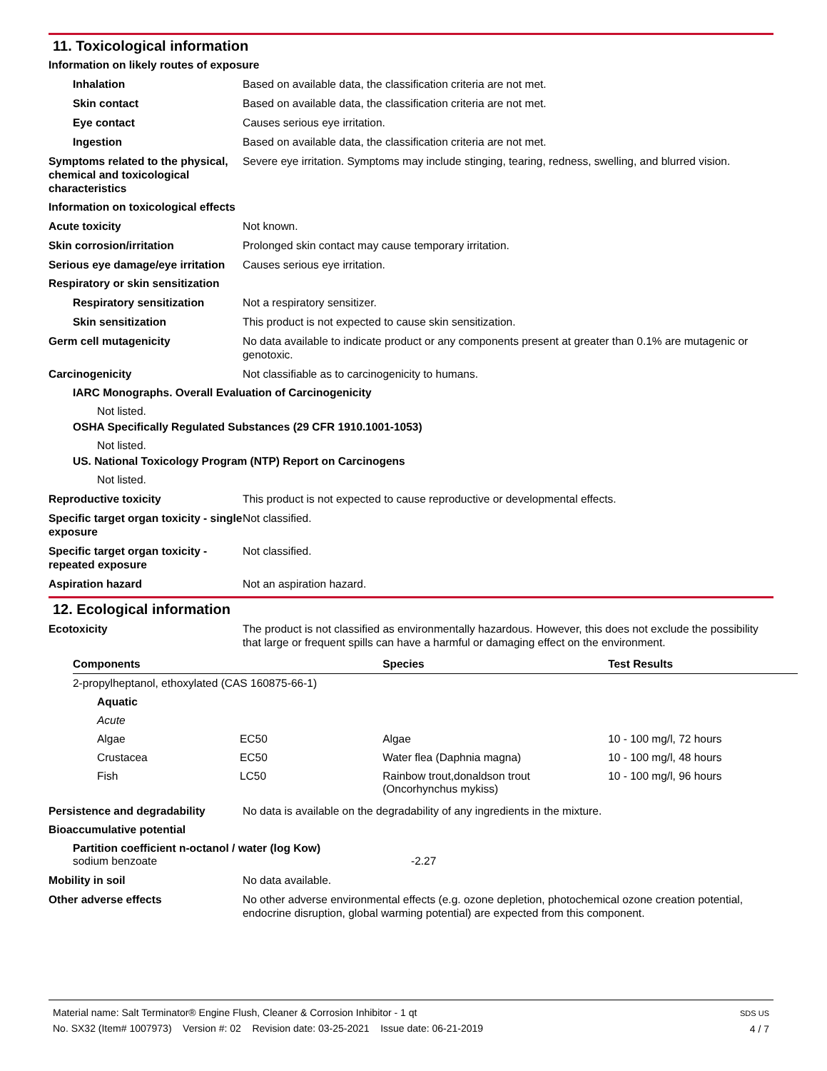11. Toxicological information
Information on likely routes of exposure
Inhalation Based on available data, the classification criteria are not met.
Skin contact Based on available data, the classification criteria are not met.
Eye contact Causes serious eye irritation.
Ingestion Based on available data, the classification criteria are not met.
Symptoms related to the physical, chemical and toxicological characteristics
Severe eye irritation. Symptoms may include stinging, tearing, redness, swelling, and blurred vision.
Information on toxicological effects
Acute toxicity Not known.
Skin corrosion/irritation Prolonged skin contact may cause temporary irritation.
Serious eye damage/eye irritation
Causes serious eye irritation.
Respiratory or skin sensitization
Respiratory sensitization Not a respiratory sensitizer.
Skin sensitization This product is not expected to cause skin sensitization.
Germ cell mutagenicity No data available to indicate product or any components present at greater than 0.1% are mutagenic or genotoxic.
Carcinogenicity Not classifiable as to carcinogenicity to humans.
IARC Monographs. Overall Evaluation of Carcinogenicity
Not listed.
OSHA Specifically Regulated Substances (29 CFR 1910.1001-1053)
Not listed.
US. National Toxicology Program (NTP) Report on Carcinogens
Not listed.
Reproductive toxicity This product is not expected to cause reproductive or developmental effects.
Specific target organ toxicity - single exposure
Not classified.
Specific target organ toxicity - repeated exposure
Not classified.
Aspiration hazard Not an aspiration hazard.
12. Ecological information
Ecotoxicity The product is not classified as environmentally hazardous. However, this does not exclude the possibility that large or frequent spills can have a harmful or damaging effect on the environment.
| Components | | Species | Test Results |
| --- | --- | --- | --- |
| 2-propylheptanol, ethoxylated (CAS 160875-66-1) | | | |
| Aquatic | | | |
| Acute | | | |
| Algae | EC50 | Algae | 10 - 100 mg/l, 72 hours |
| Crustacea | EC50 | Water flea (Daphnia magna) | 10 - 100 mg/l, 48 hours |
| Fish | LC50 | Rainbow trout,donaldson trout (Oncorhynchus mykiss) | 10 - 100 mg/l, 96 hours |
Persistence and degradability No data is available on the degradability of any ingredients in the mixture.
Bioaccumulative potential
Partition coefficient n-octanol / water (log Kow)
sodium benzoate -2.27
Mobility in soil No data available.
Other adverse effects No other adverse environmental effects (e.g. ozone depletion, photochemical ozone creation potential, endocrine disruption, global warming potential) are expected from this component.
Material name: Salt Terminator® Engine Flush, Cleaner & Corrosion Inhibitor - 1 qt
No. SX32 (Item# 1007973) Version #: 02 Revision date: 03-25-2021 Issue date: 06-21-2019
SDS US
4 / 7